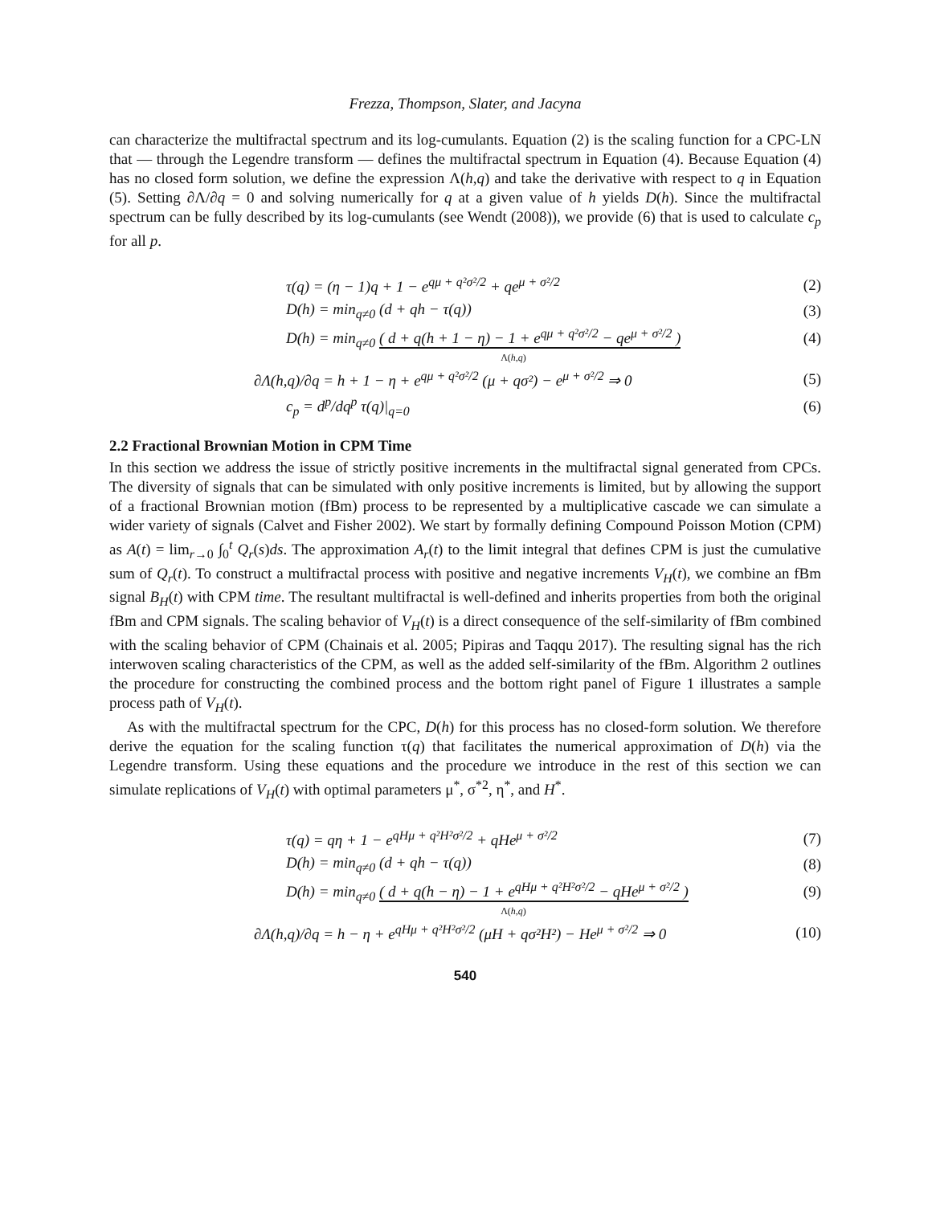Frezza, Thompson, Slater, and Jacyna
can characterize the multifractal spectrum and its log-cumulants. Equation (2) is the scaling function for a CPC-LN that — through the Legendre transform — defines the multifractal spectrum in Equation (4). Because Equation (4) has no closed form solution, we define the expression Λ(h,q) and take the derivative with respect to q in Equation (5). Setting ∂Λ/∂q = 0 and solving numerically for q at a given value of h yields D(h). Since the multifractal spectrum can be fully described by its log-cumulants (see Wendt (2008)), we provide (6) that is used to calculate c<sub>p</sub> for all p.
τ(q) = (η − 1)q + 1 − e<sup>qμ + q²σ²/2</sup> + qe<sup>μ + σ²/2</sup> (2)
D(h) = min<sub>q≠0</sub> (d + qh − τ(q)) (3)
D(h) = min<sub>q≠0</sub> ( d + q(h + 1 − η) − 1 + e<sup>qμ + q²σ²/2</sup> − qe<sup>μ + σ²/2</sup> ) (4)
Λ(h,q)
∂Λ(h,q)/∂q = h + 1 − η + e<sup>qμ + q²σ²/2</sup> (μ + qσ²) − e<sup>μ + σ²/2</sup> ⇒ 0 (5)
c<sub>p</sub> = d<sup>p</sup>/dq<sup>p</sup> τ(q)|<sub>q=0</sub> (6)
2.2 Fractional Brownian Motion in CPM Time
In this section we address the issue of strictly positive increments in the multifractal signal generated from CPCs. The diversity of signals that can be simulated with only positive increments is limited, but by allowing the support of a fractional Brownian motion (fBm) process to be represented by a multiplicative cascade we can simulate a wider variety of signals (Calvet and Fisher 2002). We start by formally defining Compound Poisson Motion (CPM) as A(t) = lim<sub>r→0</sub> ∫<sub>0</sub><sup>t</sup> Q<sub>r</sub>(s)ds. The approximation A<sub>r</sub>(t) to the limit integral that defines CPM is just the cumulative sum of Q<sub>r</sub>(t). To construct a multifractal process with positive and negative increments V<sub>H</sub>(t), we combine an fBm signal B<sub>H</sub>(t) with CPM time. The resultant multifractal is well-defined and inherits properties from both the original fBm and CPM signals. The scaling behavior of V<sub>H</sub>(t) is a direct consequence of the self-similarity of fBm combined with the scaling behavior of CPM (Chainais et al. 2005; Pipiras and Taqqu 2017). The resulting signal has the rich interwoven scaling characteristics of the CPM, as well as the added self-similarity of the fBm. Algorithm 2 outlines the procedure for constructing the combined process and the bottom right panel of Figure 1 illustrates a sample process path of V<sub>H</sub>(t).
As with the multifractal spectrum for the CPC, D(h) for this process has no closed-form solution. We therefore derive the equation for the scaling function τ(q) that facilitates the numerical approximation of D(h) via the Legendre transform. Using these equations and the procedure we introduce in the rest of this section we can simulate replications of V<sub>H</sub>(t) with optimal parameters μ<sup>*</sup>, σ<sup>*2</sup>, η<sup>*</sup>, and H<sup>*</sup>.
τ(q) = qη + 1 − e<sup>qHμ + q²H²σ²/2</sup> + qHe<sup>μ + σ²/2</sup> (7)
D(h) = min<sub>q≠0</sub> (d + qh − τ(q)) (8)
D(h) = min<sub>q≠0</sub> ( d + q(h − η) − 1 + e<sup>qHμ + q²H²σ²/2</sup> − qHe<sup>μ + σ²/2</sup> ) (9)
Λ(h,q)
∂Λ(h,q)/∂q = h − η + e<sup>qHμ + q²H²σ²/2</sup> (μH + qσ²H²) − He<sup>μ + σ²/2</sup> ⇒ 0 (10)
540